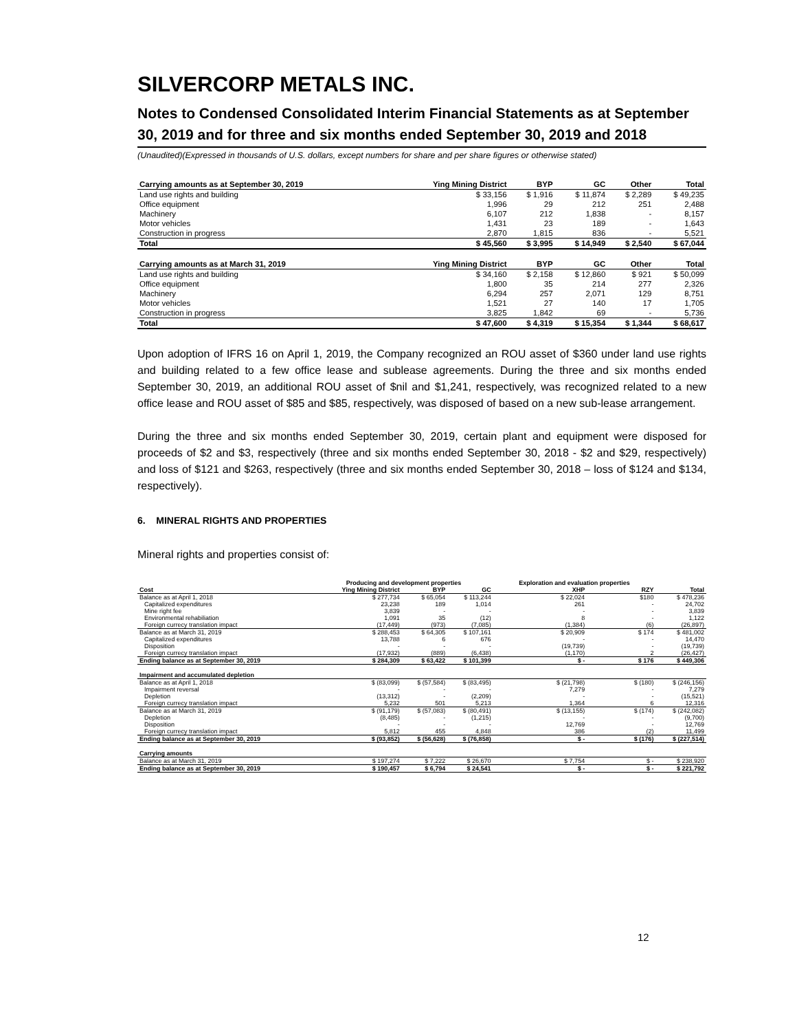SILVERCORP METALS INC.
Notes to Condensed Consolidated Interim Financial Statements as at September 30, 2019 and for three and six months ended September 30, 2019 and 2018
(Unaudited)(Expressed in thousands of U.S. dollars, except numbers for share and per share figures or otherwise stated)
| Carrying amounts as at September 30, 2019 | Ying Mining District | BYP | GC | Other | Total |
| --- | --- | --- | --- | --- | --- |
| Land use rights and building | $ 33,156 | $ 1,916 | $ 11,874 | $ 2,289 | $ 49,235 |
| Office equipment | 1,996 | 29 | 212 | 251 | 2,488 |
| Machinery | 6,107 | 212 | 1,838 | - | 8,157 |
| Motor vehicles | 1,431 | 23 | 189 | - | 1,643 |
| Construction in progress | 2,870 | 1,815 | 836 | - | 5,521 |
| Total | $ 45,560 | $ 3,995 | $ 14,949 | $ 2,540 | $ 67,044 |
| Carrying amounts as at March 31, 2019 | Ying Mining District | BYP | GC | Other | Total |
| Land use rights and building | $ 34,160 | $ 2,158 | $ 12,860 | $ 921 | $ 50,099 |
| Office equipment | 1,800 | 35 | 214 | 277 | 2,326 |
| Machinery | 6,294 | 257 | 2,071 | 129 | 8,751 |
| Motor vehicles | 1,521 | 27 | 140 | 17 | 1,705 |
| Construction in progress | 3,825 | 1,842 | 69 | - | 5,736 |
| Total | $ 47,600 | $ 4,319 | $ 15,354 | $ 1,344 | $ 68,617 |
Upon adoption of IFRS 16 on April 1, 2019, the Company recognized an ROU asset of $360 under land use rights and building related to a few office lease and sublease agreements. During the three and six months ended September 30, 2019, an additional ROU asset of $nil and $1,241, respectively, was recognized related to a new office lease and ROU asset of $85 and $85, respectively, was disposed of based on a new sub-lease arrangement.
During the three and six months ended September 30, 2019, certain plant and equipment were disposed for proceeds of $2 and $3, respectively (three and six months ended September 30, 2018 - $2 and $29, respectively) and loss of $121 and $263, respectively (three and six months ended September 30, 2018 – loss of $124 and $134, respectively).
6. MINERAL RIGHTS AND PROPERTIES
Mineral rights and properties consist of:
| | Producing and development properties | | | Exploration and evaluation properties | | |
| --- | --- | --- | --- | --- | --- | --- |
| Cost | Ying Mining District | BYP | GC | XHP | RZY | Total |
| Balance as at April 1, 2018 | $ 277,734 | $ 65,054 | $ 113,244 | $ 22,024 | $180 | $ 478,236 |
| Capitalized expenditures | 23,238 | 189 | 1,014 | 261 | - | 24,702 |
| Mine right fee | 3,839 | - | - | - | - | 3,839 |
| Environmental rehabiliation | 1,091 | 35 | (12) | 8 | - | 1,122 |
| Foreign currecy translation impact | (17,449) | (973) | (7,085) | (1,384) | (6) | (26,897) |
| Balance as at March 31, 2019 | $ 288,453 | $ 64,305 | $ 107,161 | $ 20,909 | $ 174 | $ 481,002 |
| Capitalized expenditures | 13,788 | 6 | 676 | - | - | 14,470 |
| Disposition | - | - | - | (19,739) | - | (19,739) |
| Foreign currecy translation impact | (17,932) | (889) | (6,438) | (1,170) | 2 | (26,427) |
| Ending balance as at September 30, 2019 | $ 284,309 | $ 63,422 | $ 101,399 | $ - | $ 176 | $ 449,306 |
| Impairment and accumulated depletion | | | | | | |
| Balance as at April 1, 2018 | $ (83,099) | $ (57,584) | $ (83,495) | $ (21,798) | $ (180) | $ (246,156) |
| Impairment reversal | - | - | - | 7,279 | - | 7,279 |
| Depletion | (13,312) | - | (2,209) | - | - | (15,521) |
| Foreign currecy translation impact | 5,232 | 501 | 5,213 | 1,364 | 6 | 12,316 |
| Balance as at March 31, 2019 | $ (91,179) | $ (57,083) | $ (80,491) | $ (13,155) | $ (174) | $ (242,082) |
| Depletion | (8,485) | - | (1,215) | - | - | (9,700) |
| Disposition | - | - | - | 12,769 | - | 12,769 |
| Foreign currecy translation impact | 5,812 | 455 | 4,848 | 386 | (2) | 11,499 |
| Ending balance as at September 30, 2019 | $ (93,852) | $ (56,628) | $ (76,858) | $ - | $ (176) | $ (227,514) |
| Carrying amounts | | | | | | |
| Balance as at March 31, 2019 | $ 197,274 | $ 7,222 | $ 26,670 | $ 7,754 | $ - | $ 238,920 |
| Ending balance as at September 30, 2019 | $ 190,457 | $ 6,794 | $ 24,541 | $ - | $ - | $ 221,792 |
12